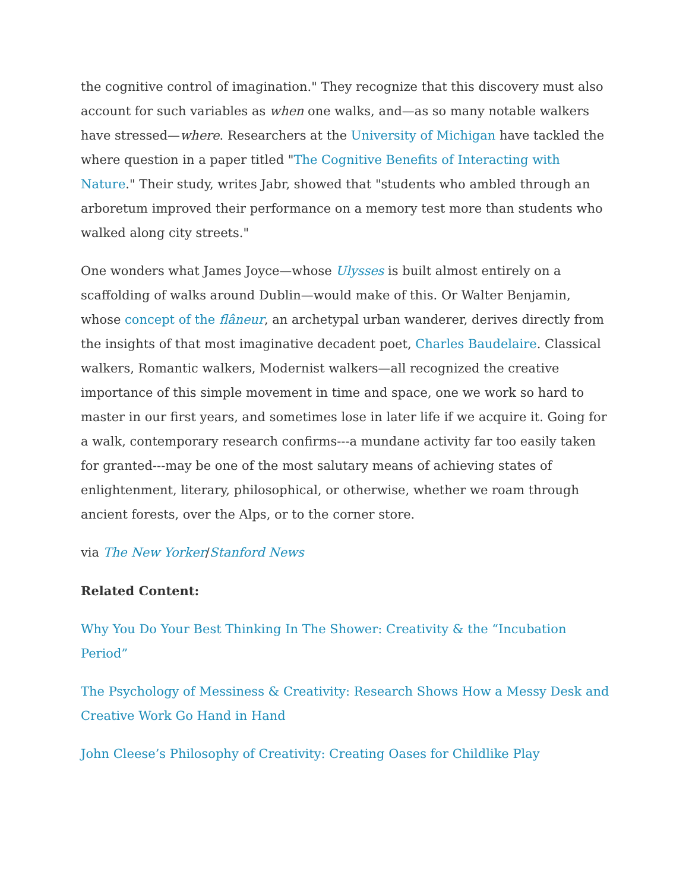the cognitive control of imagination." They recognize that this discovery must also account for such variables as when one walks, and—as so many notable walkers have stressed—where. Researchers at the University of Michigan have tackled the where question in a paper titled "The Cognitive Benefits of Interacting with Nature." Their study, writes Jabr, showed that "students who ambled through an arboretum improved their performance on a memory test more than students who walked along city streets."
One wonders what James Joyce—whose Ulysses is built almost entirely on a scaffolding of walks around Dublin—would make of this. Or Walter Benjamin, whose concept of the flâneur, an archetypal urban wanderer, derives directly from the insights of that most imaginative decadent poet, Charles Baudelaire. Classical walkers, Romantic walkers, Modernist walkers—all recognized the creative importance of this simple movement in time and space, one we work so hard to master in our first years, and sometimes lose in later life if we acquire it. Going for a walk, contemporary research confirms---a mundane activity far too easily taken for granted---may be one of the most salutary means of achieving states of enlightenment, literary, philosophical, or otherwise, whether we roam through ancient forests, over the Alps, or to the corner store.
via The New Yorker/Stanford News
Related Content:
Why You Do Your Best Thinking In The Shower: Creativity & the “Incubation Period”
The Psychology of Messiness & Creativity: Research Shows How a Messy Desk and Creative Work Go Hand in Hand
John Cleese’s Philosophy of Creativity: Creating Oases for Childlike Play